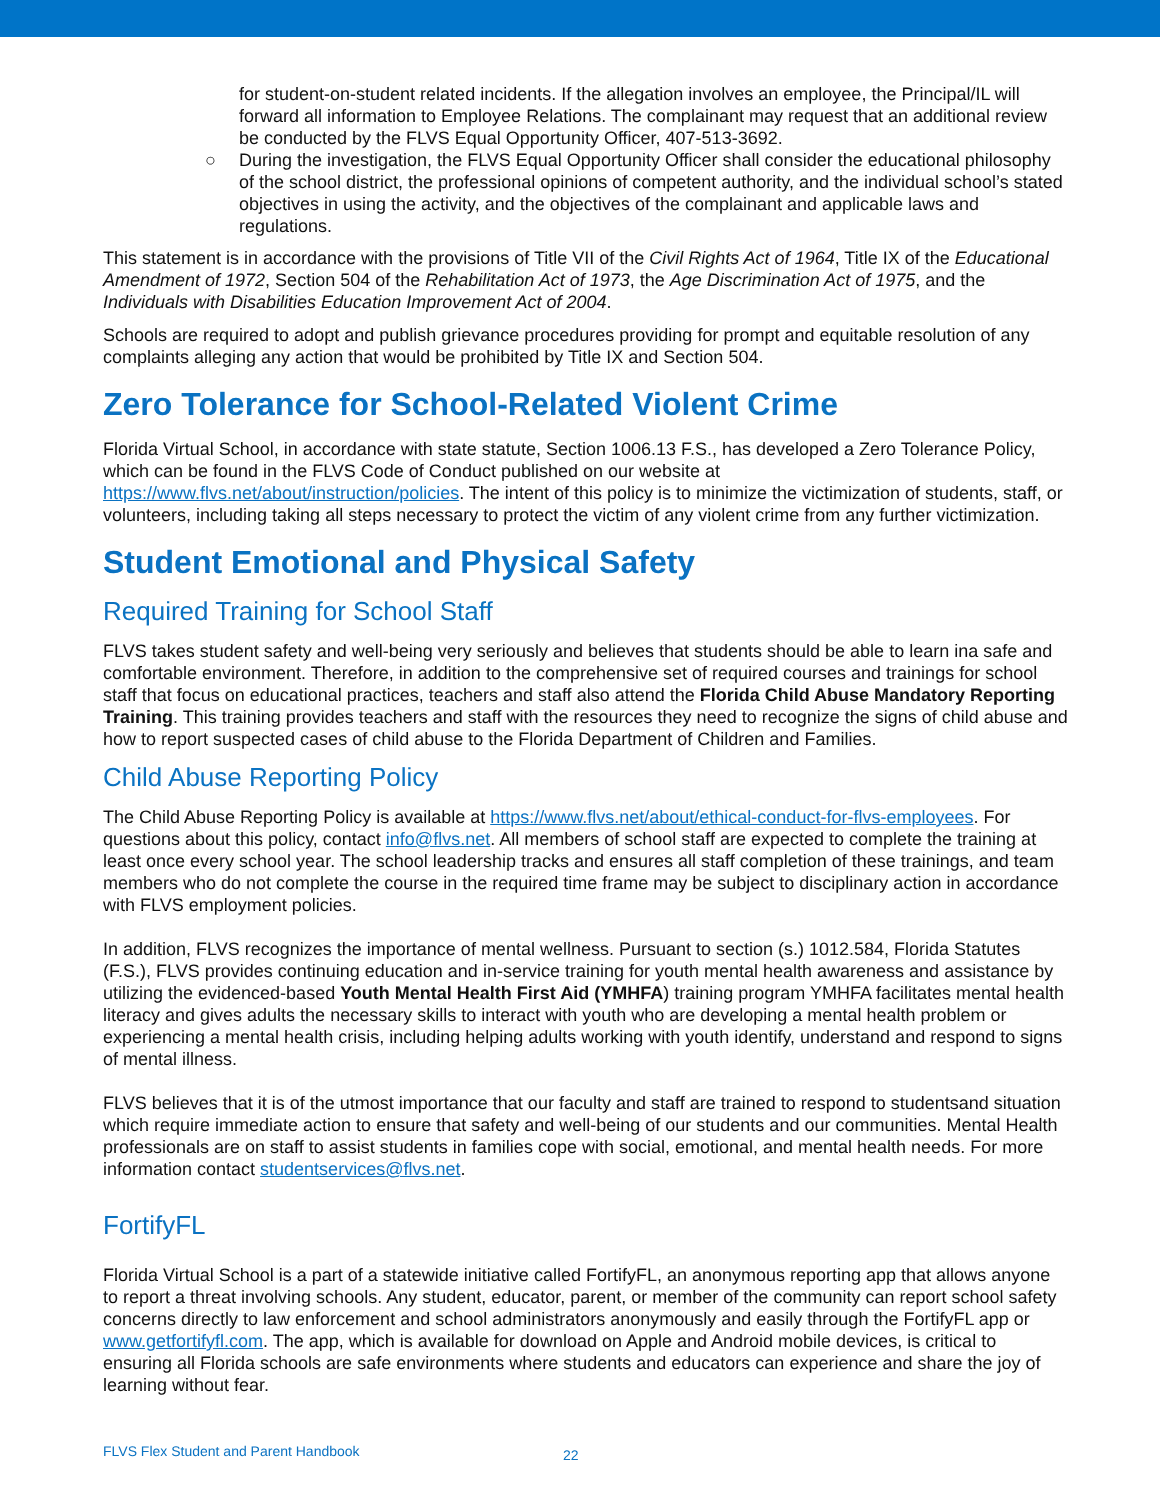for student-on-student related incidents. If the allegation involves an employee, the Principal/IL will forward all information to Employee Relations. The complainant may request that an additional review be conducted by the FLVS Equal Opportunity Officer, 407-513-3692.
○ During the investigation, the FLVS Equal Opportunity Officer shall consider the educational philosophy of the school district, the professional opinions of competent authority, and the individual school’s stated objectives in using the activity, and the objectives of the complainant and applicable laws and regulations.
This statement is in accordance with the provisions of Title VII of the Civil Rights Act of 1964, Title IX of the Educational Amendment of 1972, Section 504 of the Rehabilitation Act of 1973, the Age Discrimination Act of 1975, and the Individuals with Disabilities Education Improvement Act of 2004.
Schools are required to adopt and publish grievance procedures providing for prompt and equitable resolution of any complaints alleging any action that would be prohibited by Title IX and Section 504.
Zero Tolerance for School-Related Violent Crime
Florida Virtual School, in accordance with state statute, Section 1006.13 F.S., has developed a Zero Tolerance Policy, which can be found in the FLVS Code of Conduct published on our website at https://www.flvs.net/about/instruction/policies. The intent of this policy is to minimize the victimization of students, staff, or volunteers, including taking all steps necessary to protect the victim of any violent crime from any further victimization.
Student Emotional and Physical Safety
Required Training for School Staff
FLVS takes student safety and well-being very seriously and believes that students should be able to learn ina safe and comfortable environment. Therefore, in addition to the comprehensive set of required courses and trainings for school staff that focus on educational practices, teachers and staff also attend the Florida Child Abuse Mandatory Reporting Training. This training provides teachers and staff with the resources they need to recognize the signs of child abuse and how to report suspected cases of child abuse to the Florida Department of Children and Families.
Child Abuse Reporting Policy
The Child Abuse Reporting Policy is available at https://www.flvs.net/about/ethical-conduct-for-flvs-employees. For questions about this policy, contact info@flvs.net. All members of school staff are expected to complete the training at least once every school year. The school leadership tracks and ensures all staff completion of these trainings, and team members who do not complete the course in the required time frame may be subject to disciplinary action in accordance with FLVS employment policies.
In addition, FLVS recognizes the importance of mental wellness. Pursuant to section (s.) 1012.584, Florida Statutes (F.S.), FLVS provides continuing education and in-service training for youth mental health awareness and assistance by utilizing the evidenced-based Youth Mental Health First Aid (YMHFA) training program YMHFA facilitates mental health literacy and gives adults the necessary skills to interact with youth who are developing a mental health problem or experiencing a mental health crisis, including helping adults working with youth identify, understand and respond to signs of mental illness.
FLVS believes that it is of the utmost importance that our faculty and staff are trained to respond to studentsand situation which require immediate action to ensure that safety and well-being of our students and our communities. Mental Health professionals are on staff to assist students in families cope with social, emotional, and mental health needs. For more information contact studentservices@flvs.net.
FortifyFL
Florida Virtual School is a part of a statewide initiative called FortifyFL, an anonymous reporting app that allows anyone to report a threat involving schools. Any student, educator, parent, or member of the community can report school safety concerns directly to law enforcement and school administrators anonymously and easily through the FortifyFL app or www.getfortifyfl.com. The app, which is available for download on Apple and Android mobile devices, is critical to ensuring all Florida schools are safe environments where students and educators can experience and share the joy of learning without fear.
FLVS Flex Student and Parent Handbook 22